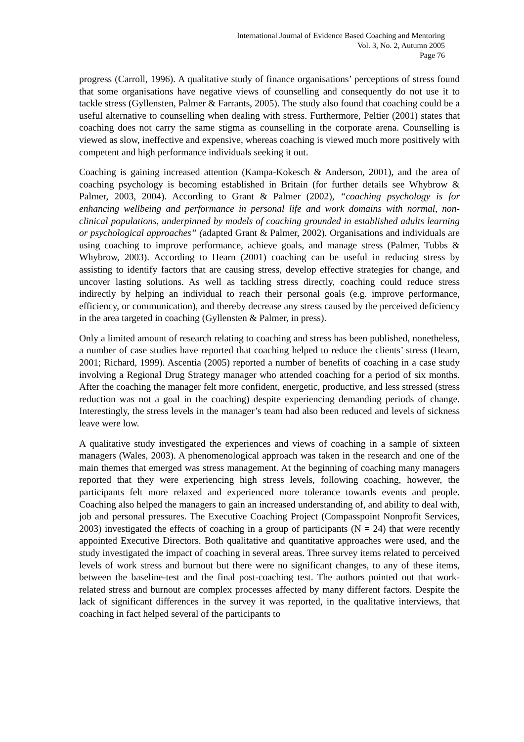International Journal of Evidence Based Coaching and Mentoring
Vol. 3, No. 2, Autumn 2005
Page 76
progress (Carroll, 1996). A qualitative study of finance organisations’ perceptions of stress found that some organisations have negative views of counselling and consequently do not use it to tackle stress (Gyllensten, Palmer & Farrants, 2005). The study also found that coaching could be a useful alternative to counselling when dealing with stress. Furthermore, Peltier (2001) states that coaching does not carry the same stigma as counselling in the corporate arena. Counselling is viewed as slow, ineffective and expensive, whereas coaching is viewed much more positively with competent and high performance individuals seeking it out.
Coaching is gaining increased attention (Kampa-Kokesch & Anderson, 2001), and the area of coaching psychology is becoming established in Britain (for further details see Whybrow & Palmer, 2003, 2004). According to Grant & Palmer (2002), “coaching psychology is for enhancing wellbeing and performance in personal life and work domains with normal, non-clinical populations, underpinned by models of coaching grounded in established adults learning or psychological approaches” (adapted Grant & Palmer, 2002). Organisations and individuals are using coaching to improve performance, achieve goals, and manage stress (Palmer, Tubbs & Whybrow, 2003). According to Hearn (2001) coaching can be useful in reducing stress by assisting to identify factors that are causing stress, develop effective strategies for change, and uncover lasting solutions. As well as tackling stress directly, coaching could reduce stress indirectly by helping an individual to reach their personal goals (e.g. improve performance, efficiency, or communication), and thereby decrease any stress caused by the perceived deficiency in the area targeted in coaching (Gyllensten & Palmer, in press).
Only a limited amount of research relating to coaching and stress has been published, nonetheless, a number of case studies have reported that coaching helped to reduce the clients’ stress (Hearn, 2001; Richard, 1999). Ascentia (2005) reported a number of benefits of coaching in a case study involving a Regional Drug Strategy manager who attended coaching for a period of six months. After the coaching the manager felt more confident, energetic, productive, and less stressed (stress reduction was not a goal in the coaching) despite experiencing demanding periods of change. Interestingly, the stress levels in the manager’s team had also been reduced and levels of sickness leave were low.
A qualitative study investigated the experiences and views of coaching in a sample of sixteen managers (Wales, 2003). A phenomenological approach was taken in the research and one of the main themes that emerged was stress management. At the beginning of coaching many managers reported that they were experiencing high stress levels, following coaching, however, the participants felt more relaxed and experienced more tolerance towards events and people. Coaching also helped the managers to gain an increased understanding of, and ability to deal with, job and personal pressures. The Executive Coaching Project (Compasspoint Nonprofit Services, 2003) investigated the effects of coaching in a group of participants (N = 24) that were recently appointed Executive Directors. Both qualitative and quantitative approaches were used, and the study investigated the impact of coaching in several areas. Three survey items related to perceived levels of work stress and burnout but there were no significant changes, to any of these items, between the baseline-test and the final post-coaching test. The authors pointed out that work-related stress and burnout are complex processes affected by many different factors. Despite the lack of significant differences in the survey it was reported, in the qualitative interviews, that coaching in fact helped several of the participants to